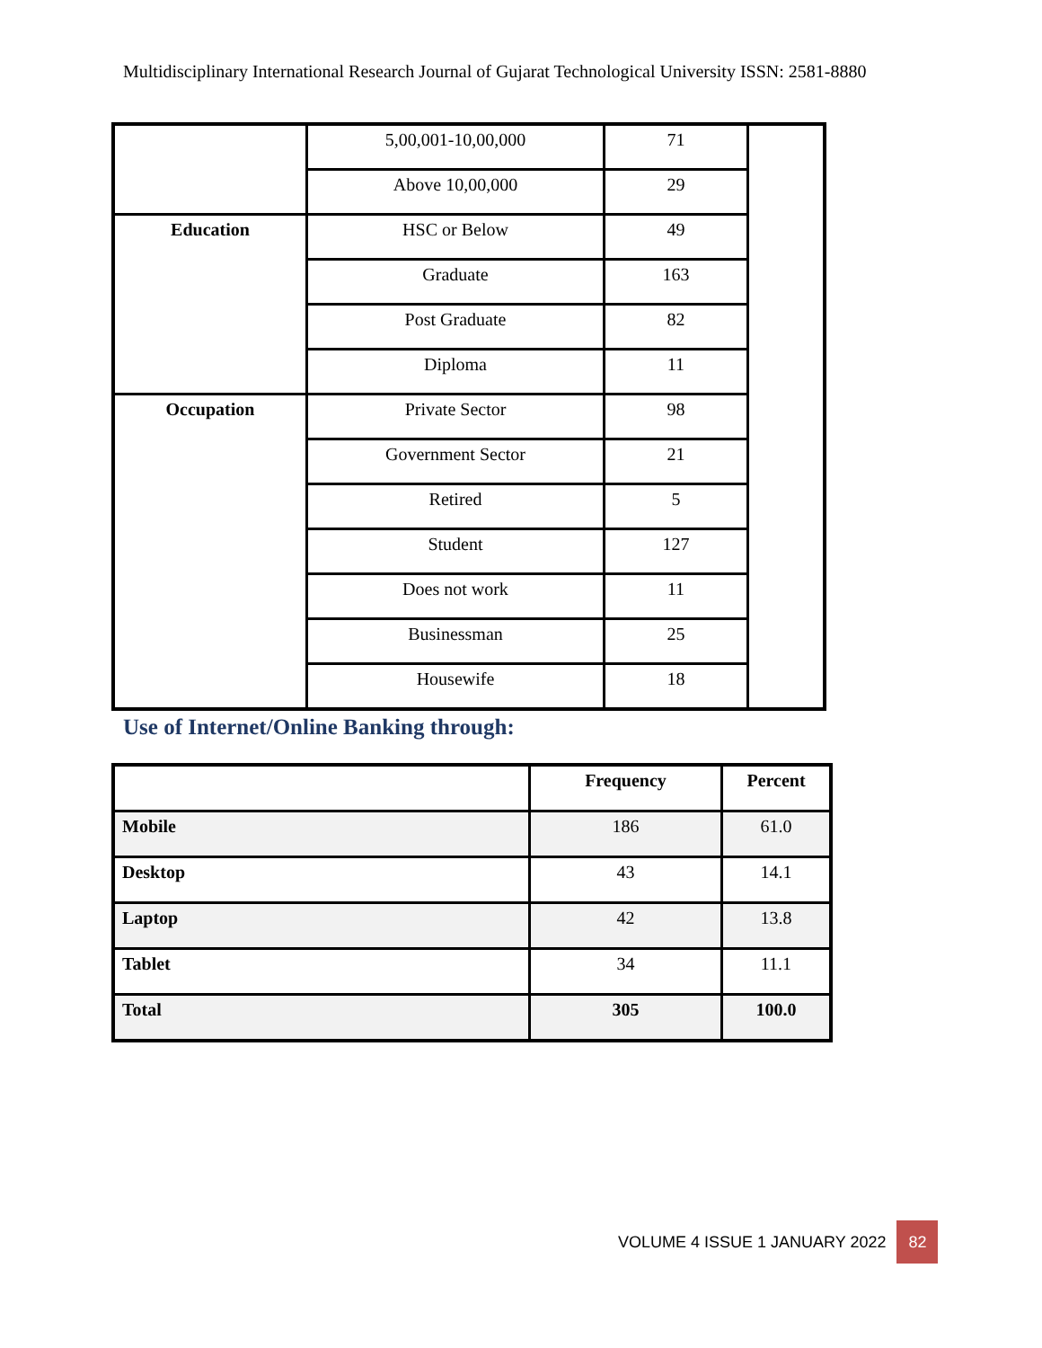Multidisciplinary International Research Journal of Gujarat Technological University ISSN: 2581-8880
| | 5,00,001-10,00,000 | 71 | |
| | Above 10,00,000 | 29 | |
| Education | HSC or Below | 49 | |
| | Graduate | 163 | |
| | Post Graduate | 82 | |
| | Diploma | 11 | |
| Occupation | Private Sector | 98 | |
| | Government Sector | 21 | |
| | Retired | 5 | |
| | Student | 127 | |
| | Does not work | 11 | |
| | Businessman | 25 | |
| | Housewife | 18 | |
Use of Internet/Online Banking through:
| | Frequency | Percent |
| --- | --- | --- |
| Mobile | 186 | 61.0 |
| Desktop | 43 | 14.1 |
| Laptop | 42 | 13.8 |
| Tablet | 34 | 11.1 |
| Total | 305 | 100.0 |
VOLUME 4 ISSUE 1 JANUARY 2022 82